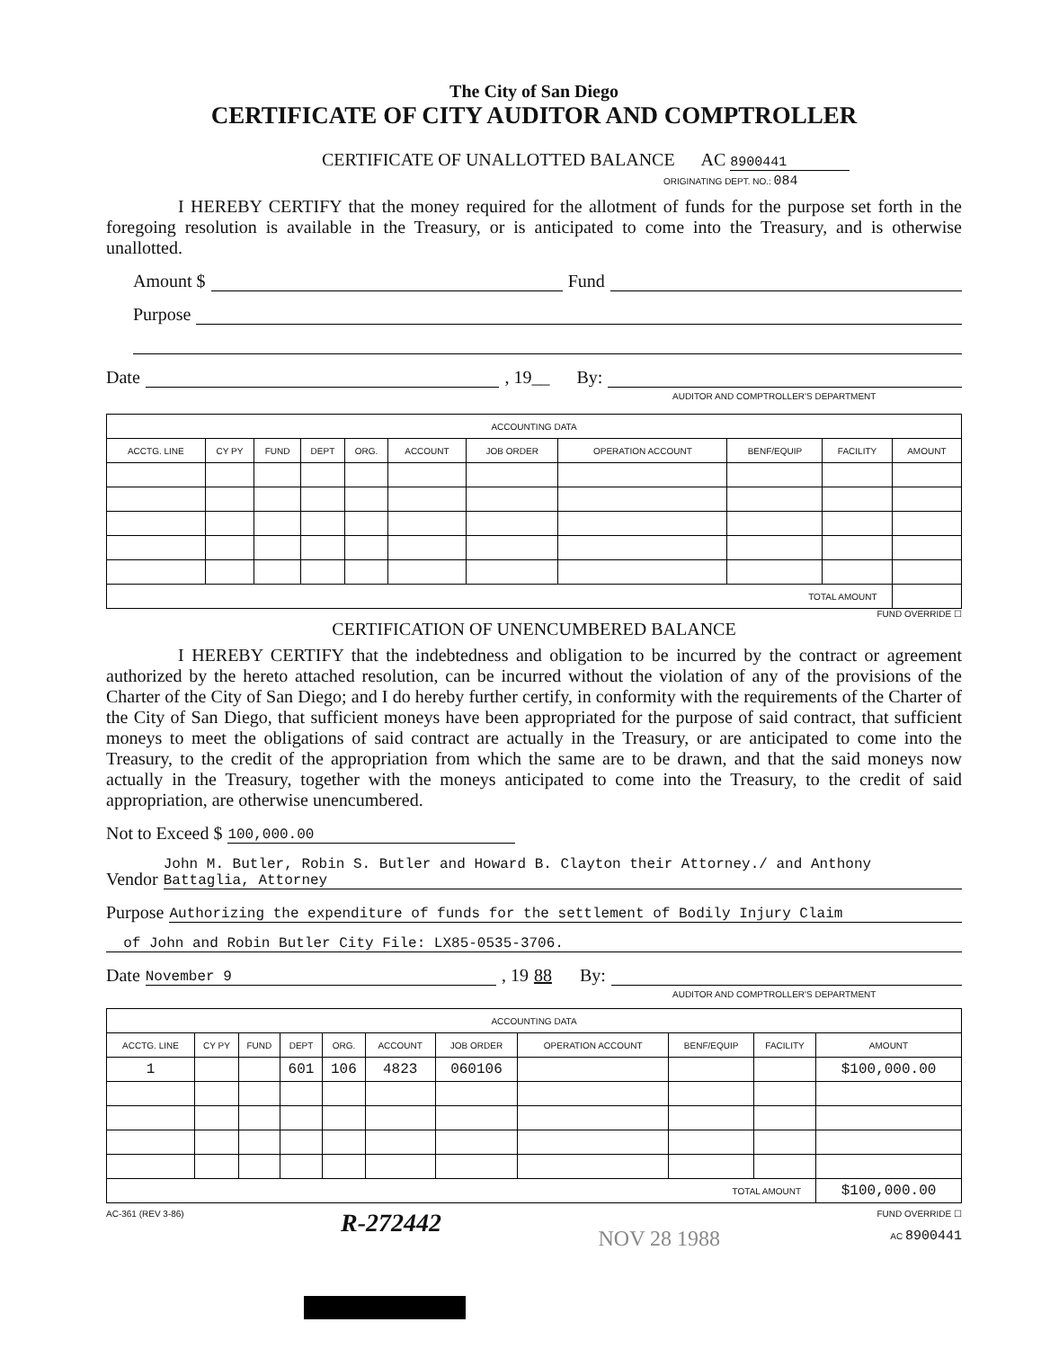The City of San Diego
CERTIFICATE OF CITY AUDITOR AND COMPTROLLER
CERTIFICATE OF UNALLOTTED BALANCE AC 8900441
ORIGINATING DEPT. NO.: 084
I HEREBY CERTIFY that the money required for the allotment of funds for the purpose set forth in the foregoing resolution is available in the Treasury, or is anticipated to come into the Treasury, and is otherwise unallotted.
Amount $ Fund
Purpose
Date , 19__ By:
AUDITOR AND COMPTROLLER'S DEPARTMENT
| ACCOUNTING DATA | | | | | | | | | | |
| --- | --- | --- | --- | --- | --- | --- | --- | --- | --- | --- |
| ACCTG. LINE | CY PY | FUND | DEPT | ORG. | ACCOUNT | JOB ORDER | OPERATION ACCOUNT | BENF/EQUIP | FACILITY | AMOUNT |
| TOTAL AMOUNT | | | | | | | | | | |
FUND OVERRIDE ☐
CERTIFICATION OF UNENCUMBERED BALANCE
I HEREBY CERTIFY that the indebtedness and obligation to be incurred by the contract or agreement authorized by the hereto attached resolution, can be incurred without the violation of any of the provisions of the Charter of the City of San Diego; and I do hereby further certify, in conformity with the requirements of the Charter of the City of San Diego, that sufficient moneys have been appropriated for the purpose of said contract, that sufficient moneys to meet the obligations of said contract are actually in the Treasury, or are anticipated to come into the Treasury, to the credit of the appropriation from which the same are to be drawn, and that the said moneys now actually in the Treasury, together with the moneys anticipated to come into the Treasury, to the credit of said appropriation, are otherwise unencumbered.
Not to Exceed $ 100,000.00
Vendor John M. Butler, Robin S. Butler and Howard B. Clayton their Attorney./ and Anthony Battaglia, Attorney
Purpose Authorizing the expenditure of funds for the settlement of Bodily Injury Claim
of John and Robin Butler City File: LX85-0535-3706.
Date November 9, 19 88 By:
AUDITOR AND COMPTROLLER'S DEPARTMENT
| ACCOUNTING DATA | | | | | | | | | | |
| --- | --- | --- | --- | --- | --- | --- | --- | --- | --- | --- |
| ACCTG. LINE | CY PY | FUND | DEPT | ORG. | ACCOUNT | JOB ORDER | OPERATION ACCOUNT | BENF/EQUIP | FACILITY | AMOUNT |
| 1 | | | 601 | 106 | 4823 | 060106 | | | | $100,000.00 |
| TOTAL AMOUNT | | | | | | | | | | $100,000.00 |
AC-361 (REV 3-86) R-272442 NOV 28 1988 FUND OVERRIDE ☐
AC 8900441